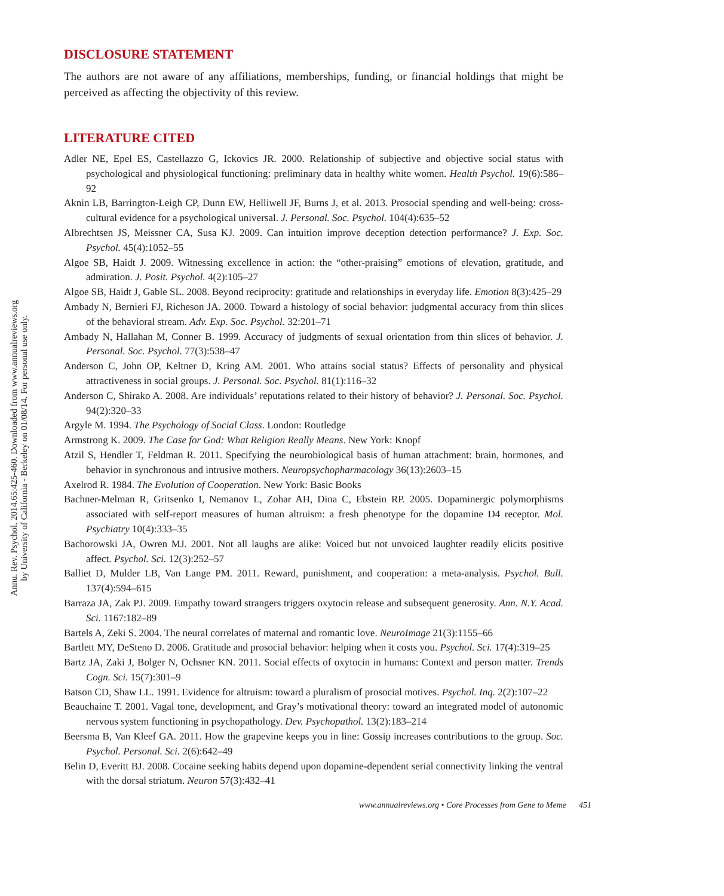Annu. Rev. Psychol. 2014.65:425-460. Downloaded from www.annualreviews.org
by University of California - Berkeley on 01/08/14. For personal use only.
DISCLOSURE STATEMENT
The authors are not aware of any affiliations, memberships, funding, or financial holdings that might be perceived as affecting the objectivity of this review.
LITERATURE CITED
Adler NE, Epel ES, Castellazzo G, Ickovics JR. 2000. Relationship of subjective and objective social status with psychological and physiological functioning: preliminary data in healthy white women. Health Psychol. 19(6):586–92
Aknin LB, Barrington-Leigh CP, Dunn EW, Helliwell JF, Burns J, et al. 2013. Prosocial spending and well-being: cross-cultural evidence for a psychological universal. J. Personal. Soc. Psychol. 104(4):635–52
Albrechtsen JS, Meissner CA, Susa KJ. 2009. Can intuition improve deception detection performance? J. Exp. Soc. Psychol. 45(4):1052–55
Algoe SB, Haidt J. 2009. Witnessing excellence in action: the “other-praising” emotions of elevation, gratitude, and admiration. J. Posit. Psychol. 4(2):105–27
Algoe SB, Haidt J, Gable SL. 2008. Beyond reciprocity: gratitude and relationships in everyday life. Emotion 8(3):425–29
Ambady N, Bernieri FJ, Richeson JA. 2000. Toward a histology of social behavior: judgmental accuracy from thin slices of the behavioral stream. Adv. Exp. Soc. Psychol. 32:201–71
Ambady N, Hallahan M, Conner B. 1999. Accuracy of judgments of sexual orientation from thin slices of behavior. J. Personal. Soc. Psychol. 77(3):538–47
Anderson C, John OP, Keltner D, Kring AM. 2001. Who attains social status? Effects of personality and physical attractiveness in social groups. J. Personal. Soc. Psychol. 81(1):116–32
Anderson C, Shirako A. 2008. Are individuals’ reputations related to their history of behavior? J. Personal. Soc. Psychol. 94(2):320–33
Argyle M. 1994. The Psychology of Social Class. London: Routledge
Armstrong K. 2009. The Case for God: What Religion Really Means. New York: Knopf
Atzil S, Hendler T, Feldman R. 2011. Specifying the neurobiological basis of human attachment: brain, hormones, and behavior in synchronous and intrusive mothers. Neuropsychopharmacology 36(13):2603–15
Axelrod R. 1984. The Evolution of Cooperation. New York: Basic Books
Bachner-Melman R, Gritsenko I, Nemanov L, Zohar AH, Dina C, Ebstein RP. 2005. Dopaminergic polymorphisms associated with self-report measures of human altruism: a fresh phenotype for the dopamine D4 receptor. Mol. Psychiatry 10(4):333–35
Bachorowski JA, Owren MJ. 2001. Not all laughs are alike: Voiced but not unvoiced laughter readily elicits positive affect. Psychol. Sci. 12(3):252–57
Balliet D, Mulder LB, Van Lange PM. 2011. Reward, punishment, and cooperation: a meta-analysis. Psychol. Bull. 137(4):594–615
Barraza JA, Zak PJ. 2009. Empathy toward strangers triggers oxytocin release and subsequent generosity. Ann. N.Y. Acad. Sci. 1167:182–89
Bartels A, Zeki S. 2004. The neural correlates of maternal and romantic love. NeuroImage 21(3):1155–66
Bartlett MY, DeSteno D. 2006. Gratitude and prosocial behavior: helping when it costs you. Psychol. Sci. 17(4):319–25
Bartz JA, Zaki J, Bolger N, Ochsner KN. 2011. Social effects of oxytocin in humans: Context and person matter. Trends Cogn. Sci. 15(7):301–9
Batson CD, Shaw LL. 1991. Evidence for altruism: toward a pluralism of prosocial motives. Psychol. Inq. 2(2):107–22
Beauchaine T. 2001. Vagal tone, development, and Gray’s motivational theory: toward an integrated model of autonomic nervous system functioning in psychopathology. Dev. Psychopathol. 13(2):183–214
Beersma B, Van Kleef GA. 2011. How the grapevine keeps you in line: Gossip increases contributions to the group. Soc. Psychol. Personal. Sci. 2(6):642–49
Belin D, Everitt BJ. 2008. Cocaine seeking habits depend upon dopamine-dependent serial connectivity linking the ventral with the dorsal striatum. Neuron 57(3):432–41
www.annualreviews.org • Core Processes from Gene to Meme 451